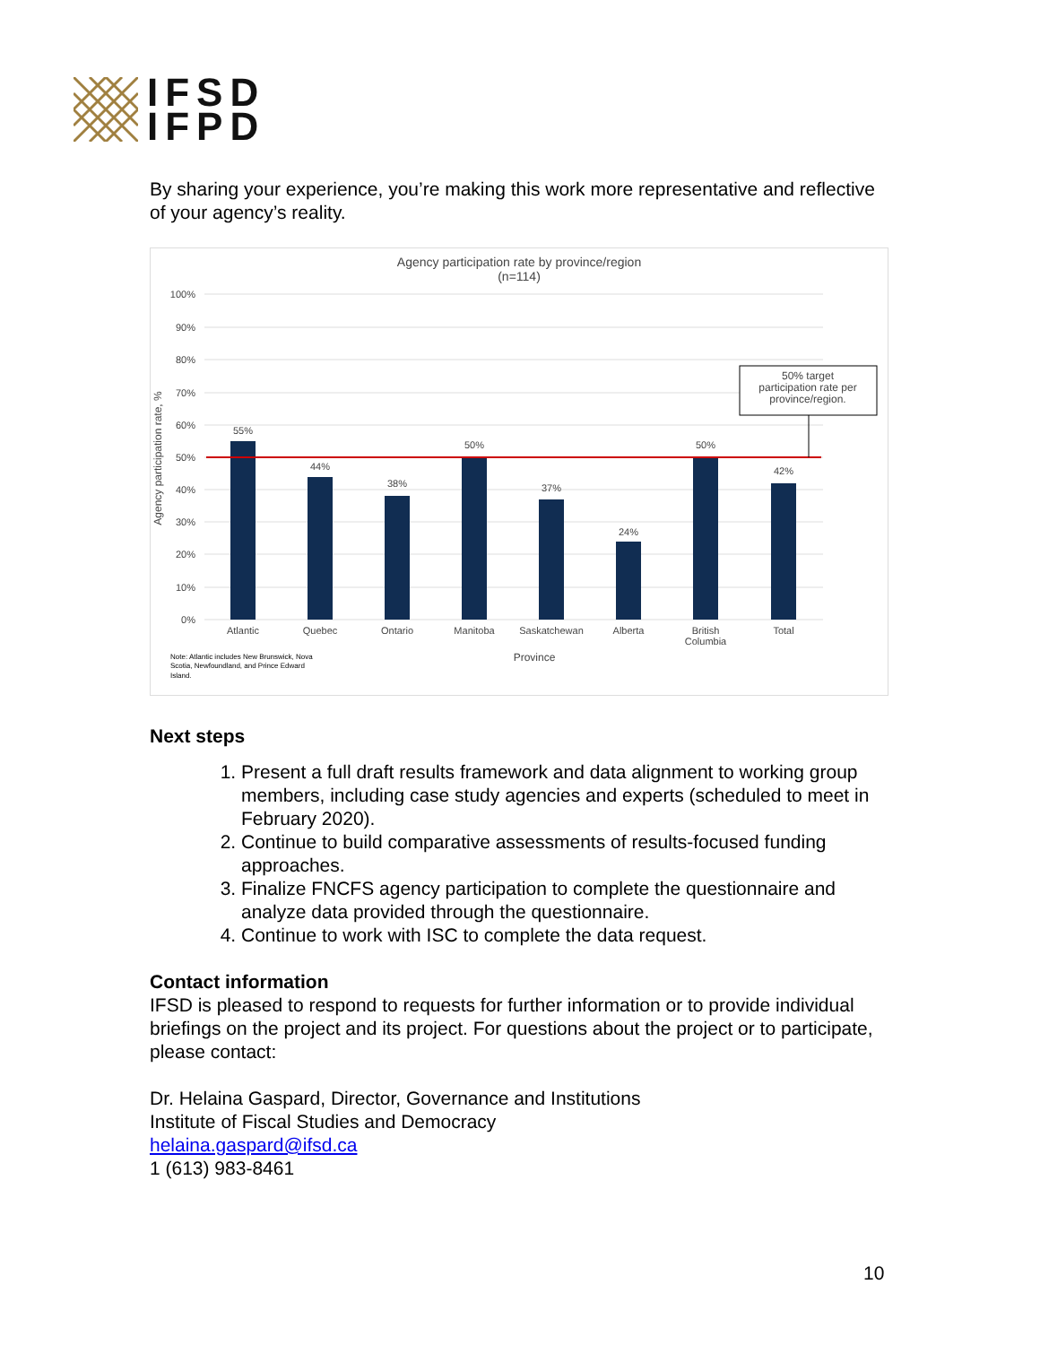IFSD
IFPD
By sharing your experience, you’re making this work more representative and reflective of your agency’s reality.
Agency participation rate by province/region
(n=114)
100%
90%
80%
70%
60%
50%
40%
30%
20%
10%
0%
Agency participation rate, %
55%
44%
38%
50%
37%
24%
50%
42%
Atlantic
Quebec
Ontario
Manitoba
Saskatchewan
Alberta
British
Columbia
Total
Province
50% target
participation rate per
province/region.
Note: Atlantic includes New Brunswick, Nova
Scotia, Newfoundland, and Prince Edward
Island.
Next steps
1. Present a full draft results framework and data alignment to working group members, including case study agencies and experts (scheduled to meet in February 2020).
2. Continue to build comparative assessments of results-focused funding approaches.
3. Finalize FNCFS agency participation to complete the questionnaire and analyze data provided through the questionnaire.
4. Continue to work with ISC to complete the data request.
Contact information
IFSD is pleased to respond to requests for further information or to provide individual briefings on the project and its project. For questions about the project or to participate, please contact:
Dr. Helaina Gaspard, Director, Governance and Institutions
Institute of Fiscal Studies and Democracy
helaina.gaspard@ifsd.ca
1 (613) 983-8461
10